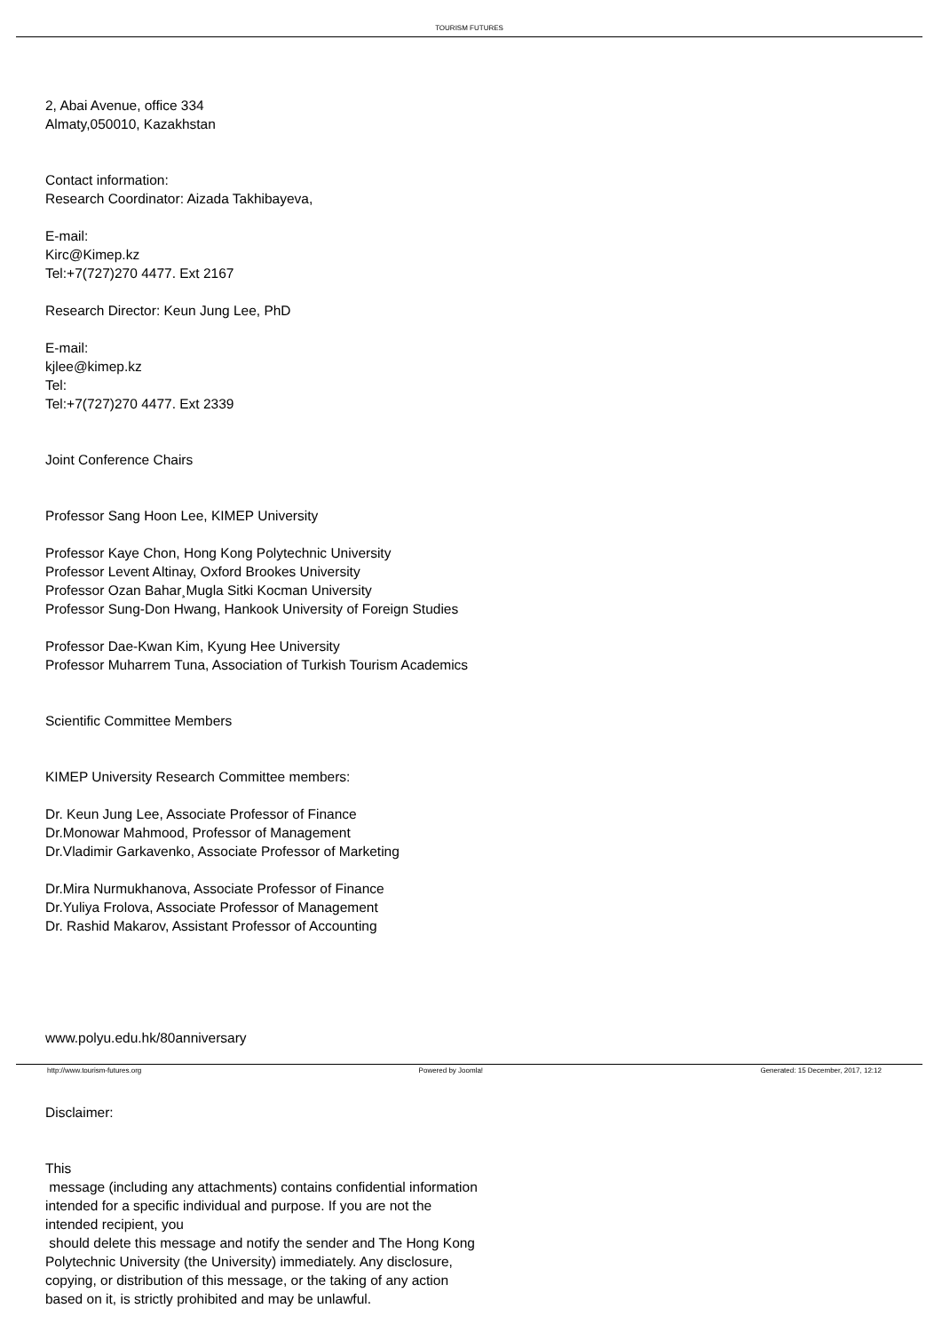TOURISM FUTURES
2, Abai Avenue, office 334
Almaty,050010, Kazakhstan
Contact information:
Research Coordinator: Aizada Takhibayeva,
E-mail:
Kirc@Kimep.kz
Tel:+7(727)270 4477. Ext 2167
Research Director: Keun Jung Lee, PhD
E-mail:
kjlee@kimep.kz
Tel:
Tel:+7(727)270 4477. Ext 2339
Joint Conference Chairs
Professor Sang Hoon Lee, KIMEP University
Professor Kaye Chon, Hong Kong Polytechnic University
Professor Levent Altinay, Oxford Brookes University
Professor Ozan Bahar¸Mugla Sitki Kocman University
Professor Sung-Don Hwang, Hankook University of Foreign Studies
Professor Dae-Kwan Kim, Kyung Hee University
Professor Muharrem Tuna, Association of Turkish Tourism Academics
Scientific Committee Members
KIMEP University Research Committee members:
Dr. Keun Jung Lee, Associate Professor of Finance
Dr.Monowar Mahmood, Professor of Management
Dr.Vladimir Garkavenko, Associate Professor of Marketing
Dr.Mira Nurmukhanova, Associate Professor of Finance
Dr.Yuliya Frolova, Associate Professor of Management
Dr. Rashid Makarov, Assistant Professor of Accounting
www.polyu.edu.hk/80anniversary
Disclaimer:
This
message (including any attachments) contains confidential information
intended for a specific individual and purpose. If you are not the
intended recipient, you
should delete this message and notify the sender and The Hong Kong
Polytechnic University (the University) immediately. Any disclosure,
copying, or distribution of this message, or the taking of any action
based on it, is strictly prohibited and may be unlawful.
http://www.tourism-futures.org Powered by Joomla! Generated: 15 December, 2017, 12:12